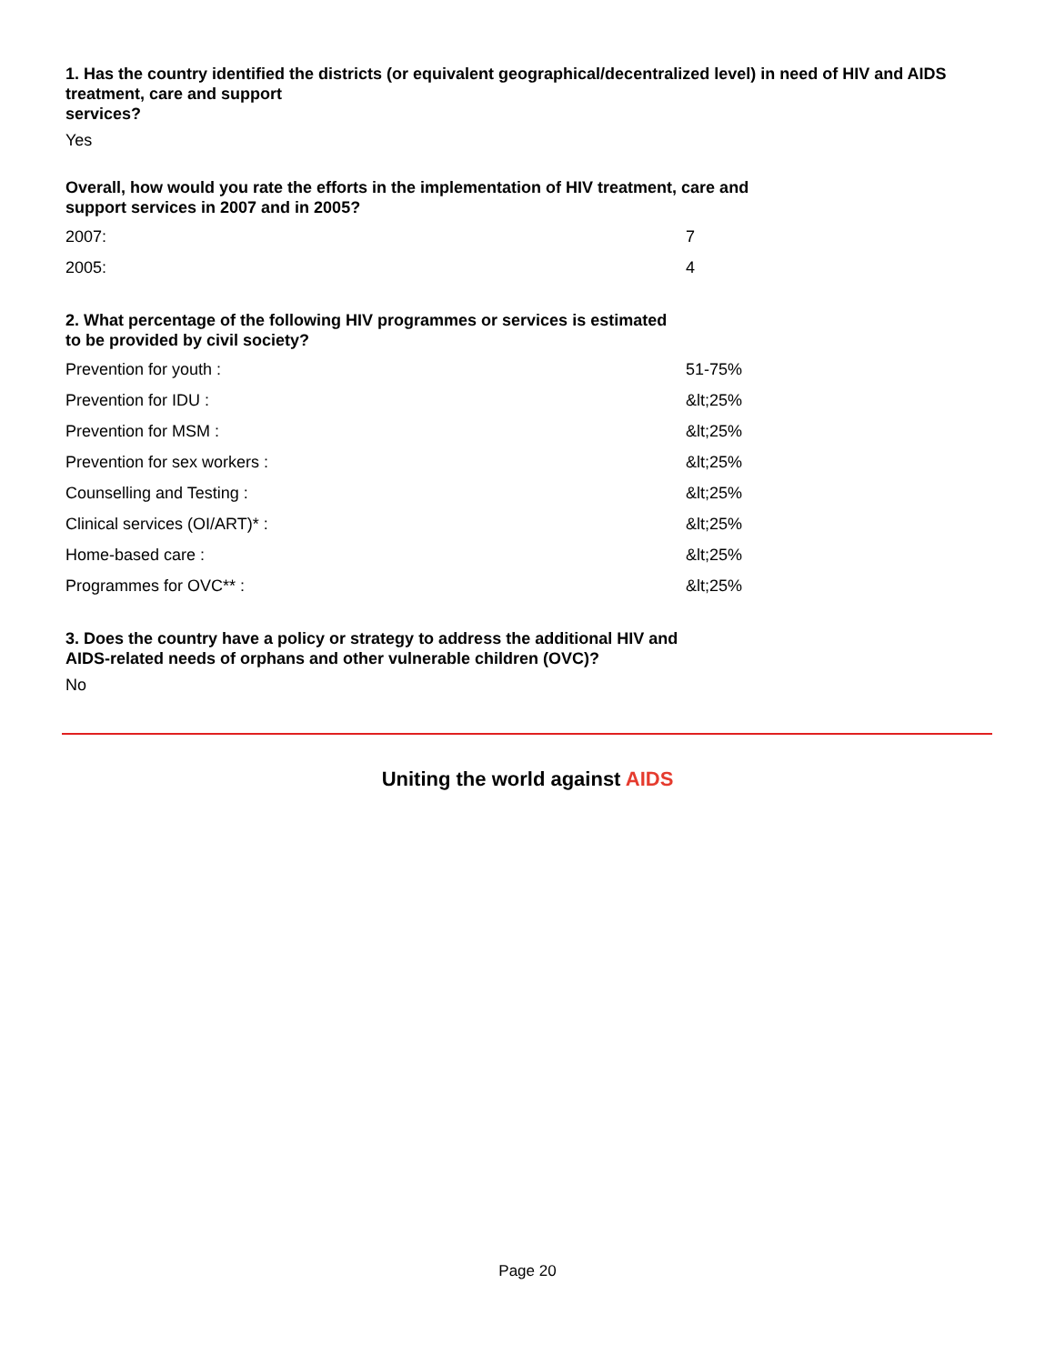1. Has the country identified the districts (or equivalent geographical/decentralized level) in need of HIV and AIDS treatment, care and support
services?
Yes
Overall, how would you rate the efforts in the implementation of HIV treatment, care and
support services in 2007 and in 2005?
| 2007: | 7 |
| 2005: | 4 |
2. What percentage of the following HIV programmes or services is estimated
to be provided by civil society?
| Prevention for youth : | 51-75% |
| Prevention for IDU : | &lt;25% |
| Prevention for MSM : | &lt;25% |
| Prevention for sex workers : | &lt;25% |
| Counselling and Testing : | &lt;25% |
| Clinical services (OI/ART)* : | &lt;25% |
| Home-based care : | &lt;25% |
| Programmes for OVC** : | &lt;25% |
3. Does the country have a policy or strategy to address the additional HIV and
AIDS-related needs of orphans and other vulnerable children (OVC)?
No
Uniting the world against AIDS
Page 20